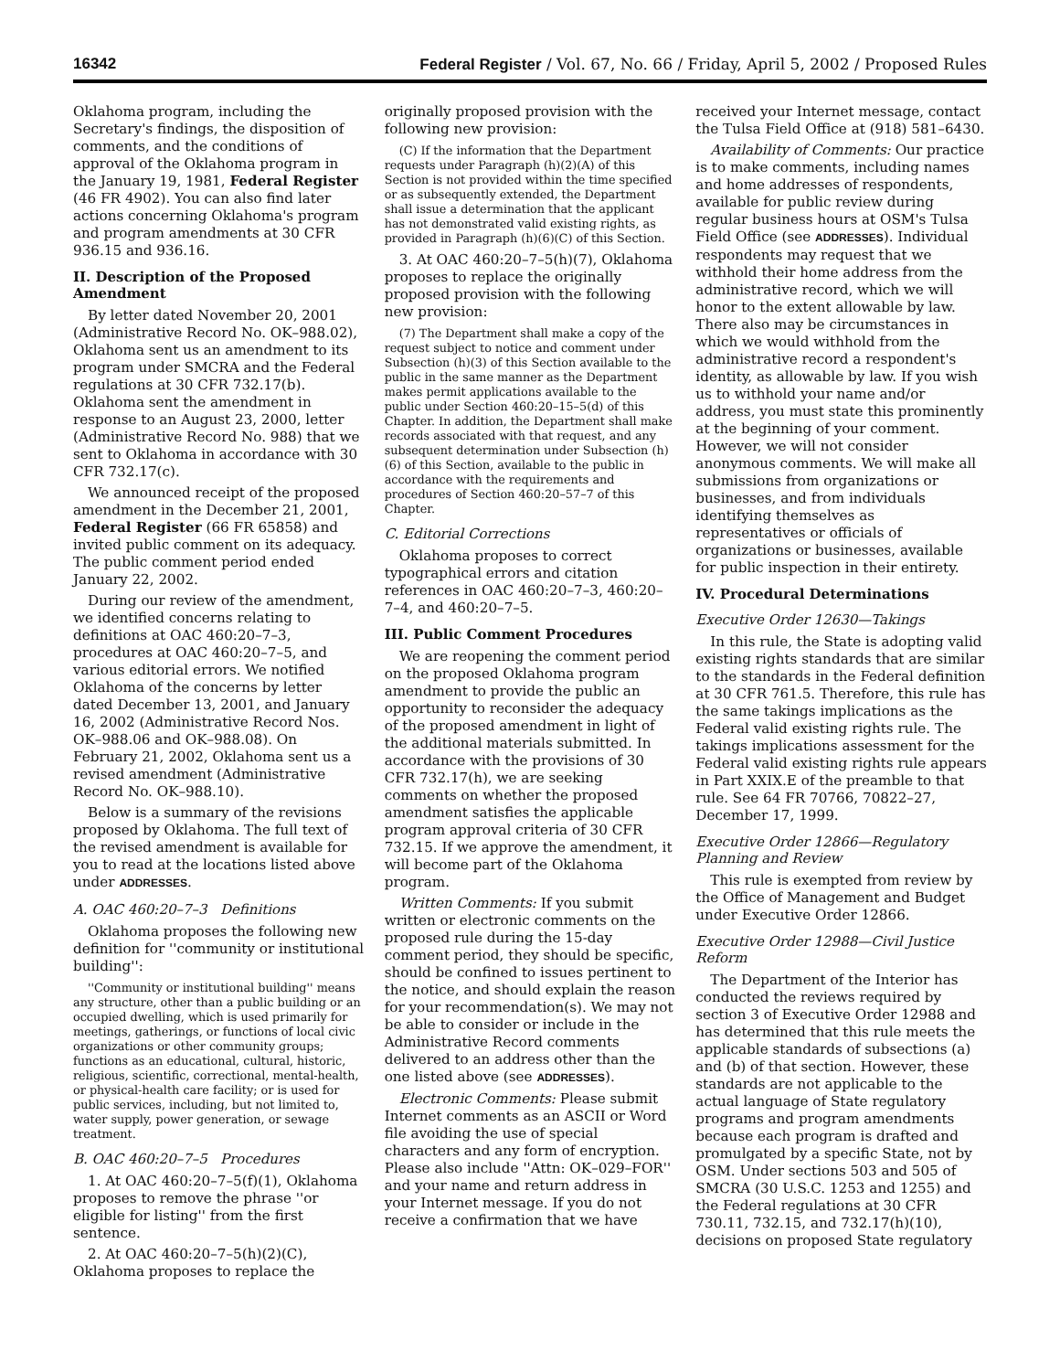16342 Federal Register / Vol. 67, No. 66 / Friday, April 5, 2002 / Proposed Rules
Oklahoma program, including the Secretary's findings, the disposition of comments, and the conditions of approval of the Oklahoma program in the January 19, 1981, Federal Register (46 FR 4902). You can also find later actions concerning Oklahoma's program and program amendments at 30 CFR 936.15 and 936.16.
II. Description of the Proposed Amendment
By letter dated November 20, 2001 (Administrative Record No. OK–988.02), Oklahoma sent us an amendment to its program under SMCRA and the Federal regulations at 30 CFR 732.17(b). Oklahoma sent the amendment in response to an August 23, 2000, letter (Administrative Record No. 988) that we sent to Oklahoma in accordance with 30 CFR 732.17(c).
We announced receipt of the proposed amendment in the December 21, 2001, Federal Register (66 FR 65858) and invited public comment on its adequacy. The public comment period ended January 22, 2002.
During our review of the amendment, we identified concerns relating to definitions at OAC 460:20–7–3, procedures at OAC 460:20–7–5, and various editorial errors. We notified Oklahoma of the concerns by letter dated December 13, 2001, and January 16, 2002 (Administrative Record Nos. OK–988.06 and OK–988.08). On February 21, 2002, Oklahoma sent us a revised amendment (Administrative Record No. OK–988.10).
Below is a summary of the revisions proposed by Oklahoma. The full text of the revised amendment is available for you to read at the locations listed above under ADDRESSES.
A. OAC 460:20–7–3 Definitions
Oklahoma proposes the following new definition for ''community or institutional building'':
''Community or institutional building'' means any structure, other than a public building or an occupied dwelling, which is used primarily for meetings, gatherings, or functions of local civic organizations or other community groups; functions as an educational, cultural, historic, religious, scientific, correctional, mental-health, or physical-health care facility; or is used for public services, including, but not limited to, water supply, power generation, or sewage treatment.
B. OAC 460:20–7–5 Procedures
1. At OAC 460:20–7–5(f)(1), Oklahoma proposes to remove the phrase ''or eligible for listing'' from the first sentence.
2. At OAC 460:20–7–5(h)(2)(C), Oklahoma proposes to replace the
originally proposed provision with the following new provision:
(C) If the information that the Department requests under Paragraph (h)(2)(A) of this Section is not provided within the time specified or as subsequently extended, the Department shall issue a determination that the applicant has not demonstrated valid existing rights, as provided in Paragraph (h)(6)(C) of this Section.
3. At OAC 460:20–7–5(h)(7), Oklahoma proposes to replace the originally proposed provision with the following new provision:
(7) The Department shall make a copy of the request subject to notice and comment under Subsection (h)(3) of this Section available to the public in the same manner as the Department makes permit applications available to the public under Section 460:20–15–5(d) of this Chapter. In addition, the Department shall make records associated with that request, and any subsequent determination under Subsection (h)(6) of this Section, available to the public in accordance with the requirements and procedures of Section 460:20–57–7 of this Chapter.
C. Editorial Corrections
Oklahoma proposes to correct typographical errors and citation references in OAC 460:20–7–3, 460:20–7–4, and 460:20–7–5.
III. Public Comment Procedures
We are reopening the comment period on the proposed Oklahoma program amendment to provide the public an opportunity to reconsider the adequacy of the proposed amendment in light of the additional materials submitted. In accordance with the provisions of 30 CFR 732.17(h), we are seeking comments on whether the proposed amendment satisfies the applicable program approval criteria of 30 CFR 732.15. If we approve the amendment, it will become part of the Oklahoma program.
Written Comments: If you submit written or electronic comments on the proposed rule during the 15-day comment period, they should be specific, should be confined to issues pertinent to the notice, and should explain the reason for your recommendation(s). We may not be able to consider or include in the Administrative Record comments delivered to an address other than the one listed above (see ADDRESSES).
Electronic Comments: Please submit Internet comments as an ASCII or Word file avoiding the use of special characters and any form of encryption. Please also include ''Attn: OK–029–FOR'' and your name and return address in your Internet message. If you do not receive a confirmation that we have
received your Internet message, contact the Tulsa Field Office at (918) 581–6430.
Availability of Comments: Our practice is to make comments, including names and home addresses of respondents, available for public review during regular business hours at OSM's Tulsa Field Office (see ADDRESSES). Individual respondents may request that we withhold their home address from the administrative record, which we will honor to the extent allowable by law. There also may be circumstances in which we would withhold from the administrative record a respondent's identity, as allowable by law. If you wish us to withhold your name and/or address, you must state this prominently at the beginning of your comment. However, we will not consider anonymous comments. We will make all submissions from organizations or businesses, and from individuals identifying themselves as representatives or officials of organizations or businesses, available for public inspection in their entirety.
IV. Procedural Determinations
Executive Order 12630—Takings
In this rule, the State is adopting valid existing rights standards that are similar to the standards in the Federal definition at 30 CFR 761.5. Therefore, this rule has the same takings implications as the Federal valid existing rights rule. The takings implications assessment for the Federal valid existing rights rule appears in Part XXIX.E of the preamble to that rule. See 64 FR 70766, 70822–27, December 17, 1999.
Executive Order 12866—Regulatory Planning and Review
This rule is exempted from review by the Office of Management and Budget under Executive Order 12866.
Executive Order 12988—Civil Justice Reform
The Department of the Interior has conducted the reviews required by section 3 of Executive Order 12988 and has determined that this rule meets the applicable standards of subsections (a) and (b) of that section. However, these standards are not applicable to the actual language of State regulatory programs and program amendments because each program is drafted and promulgated by a specific State, not by OSM. Under sections 503 and 505 of SMCRA (30 U.S.C. 1253 and 1255) and the Federal regulations at 30 CFR 730.11, 732.15, and 732.17(h)(10), decisions on proposed State regulatory